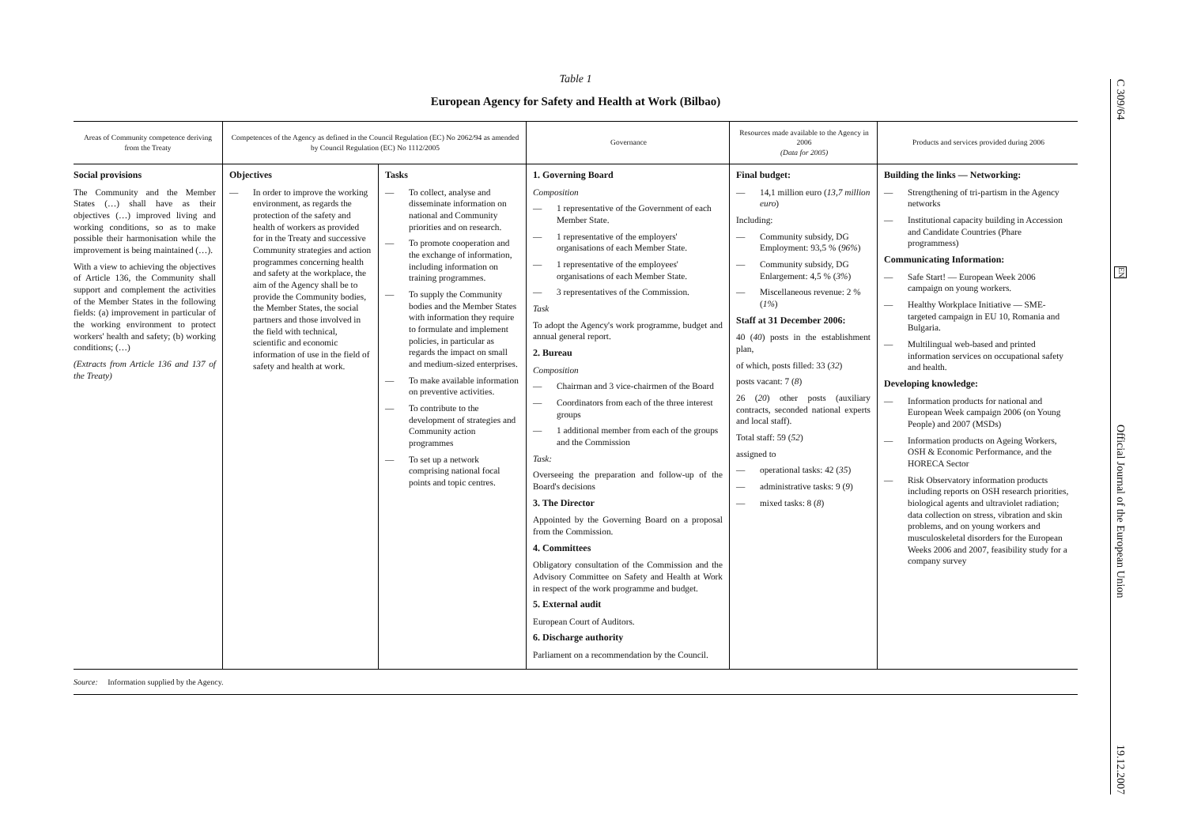C 309/64 EN Official Journal of the European Union 19.12.2007
Table 1
European Agency for Safety and Health at Work (Bilbao)
| Areas of Community competence deriving from the Treaty | Competences of the Agency as defined in the Council Regulation (EC) No 2062/94 as amended by Council Regulation (EC) No 1112/2005 | | Governance | Resources made available to the Agency in 2006 (Data for 2005) | Products and services provided during 2006 |
| --- | --- | --- | --- | --- | --- |
| Social provisions The Community and the Member States (…) shall have as their objectives (…) improved living and working conditions, so as to make possible their harmonisation while the improvement is being maintained (…). With a view to achieving the objectives of Article 136, the Community shall support and complement the activities of the Member States in the following fields: (a) improvement in particular of the working environment to protect workers' health and safety; (b) working conditions; (…) (Extracts from Article 136 and 137 of the Treaty) | Objectives — In order to improve the working environment, as regards the protection of the safety and health of workers as provided for in the Treaty and successive Community strategies and action programmes concerning health and safety at the workplace, the aim of the Agency shall be to provide the Community bodies, the Member States, the social partners and those involved in the field with technical, scientific and economic information of use in the field of safety and health at work. | Tasks — To collect, analyse and disseminate information on national and Community priorities and on research. — To promote cooperation and the exchange of information, including information on training programmes. — To supply the Community bodies and the Member States with information they require to formulate and implement policies, in particular as regards the impact on small and medium-sized enterprises. — To make available information on preventive activities. — To contribute to the development of strategies and Community action programmes — To set up a network comprising national focal points and topic centres. | 1. Governing Board Composition — 1 representative of the Government of each Member State. — 1 representative of the employers' organisations of each Member State. — 1 representative of the employees' organisations of each Member State. — 3 representatives of the Commission. Task To adopt the Agency's work programme, budget and annual general report. 2. Bureau Composition — Chairman and 3 vice-chairmen of the Board — Coordinators from each of the three interest groups — 1 additional member from each of the groups and the Commission Task: Overseeing the preparation and follow-up of the Board's decisions 3. The Director Appointed by the Governing Board on a proposal from the Commission. 4. Committees Obligatory consultation of the Commission and the Advisory Committee on Safety and Health at Work in respect of the work programme and budget. 5. External audit European Court of Auditors. 6. Discharge authority Parliament on a recommendation by the Council. | Final budget: — 14,1 million euro ( 13,7 million euro ) Including: — Community subsidy, DG Employment: 93,5 % ( 96% ) — Community subsidy, DG Enlargement: 4,5 % ( 3% ) — Miscellaneous revenue: 2 % ( 1% ) Staff at 31 December 2006: 40 ( 40 ) posts in the establishment plan, of which, posts filled: 33 ( 32 ) posts vacant: 7 ( 8 ) 26 ( 20 ) other posts (auxiliary contracts, seconded national experts and local staff). Total staff: 59 ( 52 ) assigned to — operational tasks: 42 ( 35 ) — administrative tasks: 9 ( 9 ) — mixed tasks: 8 ( 8 ) | Building the links — Networking: — Strengthening of tri-partism in the Agency networks — Institutional capacity building in Accession and Candidate Countries (Phare programmess) Communicating Information: — Safe Start! — European Week 2006 campaign on young workers. — Healthy Workplace Initiative — SME-targeted campaign in EU 10, Romania and Bulgaria. — Multilingual web-based and printed information services on occupational safety and health. Developing knowledge: — Information products for national and European Week campaign 2006 (on Young People) and 2007 (MSDs) — Information products on Ageing Workers, OSH & Economic Performance, and the HORECA Sector — Risk Observatory information products including reports on OSH research priorities, biological agents and ultraviolet radiation; data collection on stress, vibration and skin problems, and on young workers and musculoskeletal disorders for the European Weeks 2006 and 2007, feasibility study for a company survey |
Source: Information supplied by the Agency.